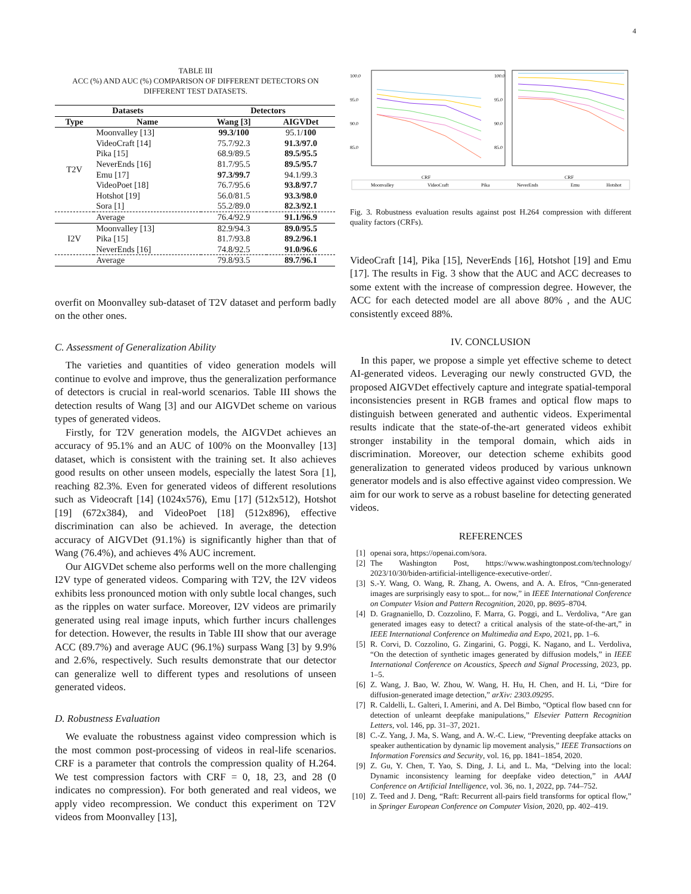4
TABLE III
ACC (%) AND AUC (%) COMPARISON OF DIFFERENT DETECTORS ON DIFFERENT TEST DATASETS.
| Datasets | | Detectors | |
| --- | --- | --- | --- |
| Type | Name | Wang [3] | AIGVDet |
| T2V | Moonvalley [13] | 99.3/100 | 95.1/ 100 |
| | VideoCraft [14] | 75.7/92.3 | 91.3/97.0 |
| | Pika [15] | 68.9/89.5 | 89.5/95.5 |
| | NeverEnds [16] | 81.7/95.5 | 89.5/95.7 |
| | Emu [17] | 97.3/99.7 | 94.1/99.3 |
| | VideoPoet [18] | 76.7/95.6 | 93.8/97.7 |
| | Hotshot [19] | 56.0/81.5 | 93.3/98.0 |
| | Sora [1] | 55.2/89.0 | 82.3/92.1 |
| | Average | 76.4/92.9 | 91.1/96.9 |
| I2V | Moonvalley [13] | 82.9/94.3 | 89.0/95.5 |
| | Pika [15] | 81.7/93.8 | 89.2/96.1 |
| | NeverEnds [16] | 74.8/92.5 | 91.0/96.6 |
| | Average | 79.8/93.5 | 89.7/96.1 |
overfit on Moonvalley sub-dataset of T2V dataset and perform badly on the other ones.
C. Assessment of Generalization Ability
The varieties and quantities of video generation models will continue to evolve and improve, thus the generalization performance of detectors is crucial in real-world scenarios. Table III shows the detection results of Wang [3] and our AIGVDet scheme on various types of generated videos.
Firstly, for T2V generation models, the AIGVDet achieves an accuracy of 95.1% and an AUC of 100% on the Moonvalley [13] dataset, which is consistent with the training set. It also achieves good results on other unseen models, especially the latest Sora [1], reaching 82.3%. Even for generated videos of different resolutions such as Videocraft [14] (1024x576), Emu [17] (512x512), Hotshot [19] (672x384), and VideoPoet [18] (512x896), effective discrimination can also be achieved. In average, the detection accuracy of AIGVDet (91.1%) is significantly higher than that of Wang (76.4%), and achieves 4% AUC increment.
Our AIGVDet scheme also performs well on the more challenging I2V type of generated videos. Comparing with T2V, the I2V videos exhibits less pronounced motion with only subtle local changes, such as the ripples on water surface. Moreover, I2V videos are primarily generated using real image inputs, which further incurs challenges for detection. However, the results in Table III show that our average ACC (89.7%) and average AUC (96.1%) surpass Wang [3] by 9.9% and 2.6%, respectively. Such results demonstrate that our detector can generalize well to different types and resolutions of unseen generated videos.
D. Robustness Evaluation
We evaluate the robustness against video compression which is the most common post-processing of videos in real-life scenarios. CRF is a parameter that controls the compression quality of H.264. We test compression factors with CRF = 0, 18, 23, and 28 (0 indicates no compression). For both generated and real videos, we apply video recompression. We conduct this experiment on T2V videos from Moonvalley [13],
100.0
95.0
90.0
85.0
100.0
95.0
90.0
85.0
CRF
CRF
Moonvalley
VideoCraft
Pika
NeverEnds
Emu
Hotshot
Fig. 3. Robustness evaluation results against post H.264 compression with different quality factors (CRFs).
VideoCraft [14], Pika [15], NeverEnds [16], Hotshot [19] and Emu [17]. The results in Fig. 3 show that the AUC and ACC decreases to some extent with the increase of compression degree. However, the ACC for each detected model are all above 80% , and the AUC consistently exceed 88%.
IV. CONCLUSION
In this paper, we propose a simple yet effective scheme to detect AI-generated videos. Leveraging our newly constructed GVD, the proposed AIGVDet effectively capture and integrate spatial-temporal inconsistencies present in RGB frames and optical flow maps to distinguish between generated and authentic videos. Experimental results indicate that the state-of-the-art generated videos exhibit stronger instability in the temporal domain, which aids in discrimination. Moreover, our detection scheme exhibits good generalization to generated videos produced by various unknown generator models and is also effective against video compression. We aim for our work to serve as a robust baseline for detecting generated videos.
REFERENCES
[1] openai sora, https://openai.com/sora.
[2] The Washington Post, https://www.washingtonpost.com/technology/ 2023/10/30/biden-artificial-intelligence-executive-order/.
[3] S.-Y. Wang, O. Wang, R. Zhang, A. Owens, and A. A. Efros, “Cnn-generated images are surprisingly easy to spot... for now,” in IEEE International Conference on Computer Vision and Pattern Recognition, 2020, pp. 8695–8704.
[4] D. Gragnaniello, D. Cozzolino, F. Marra, G. Poggi, and L. Verdoliva, “Are gan generated images easy to detect? a critical analysis of the state-of-the-art,” in IEEE International Conference on Multimedia and Expo, 2021, pp. 1–6.
[5] R. Corvi, D. Cozzolino, G. Zingarini, G. Poggi, K. Nagano, and L. Verdoliva, “On the detection of synthetic images generated by diffusion models,” in IEEE International Conference on Acoustics, Speech and Signal Processing, 2023, pp. 1–5.
[6] Z. Wang, J. Bao, W. Zhou, W. Wang, H. Hu, H. Chen, and H. Li, “Dire for diffusion-generated image detection,” arXiv: 2303.09295.
[7] R. Caldelli, L. Galteri, I. Amerini, and A. Del Bimbo, “Optical flow based cnn for detection of unlearnt deepfake manipulations,” Elsevier Pattern Recognition Letters, vol. 146, pp. 31–37, 2021.
[8] C.-Z. Yang, J. Ma, S. Wang, and A. W.-C. Liew, “Preventing deepfake attacks on speaker authentication by dynamic lip movement analysis,” IEEE Transactions on Information Forensics and Security, vol. 16, pp. 1841–1854, 2020.
[9] Z. Gu, Y. Chen, T. Yao, S. Ding, J. Li, and L. Ma, “Delving into the local: Dynamic inconsistency learning for deepfake video detection,” in AAAI Conference on Artificial Intelligence, vol. 36, no. 1, 2022, pp. 744–752.
[10] Z. Teed and J. Deng, “Raft: Recurrent all-pairs field transforms for optical flow,” in Springer European Conference on Computer Vision, 2020, pp. 402–419.